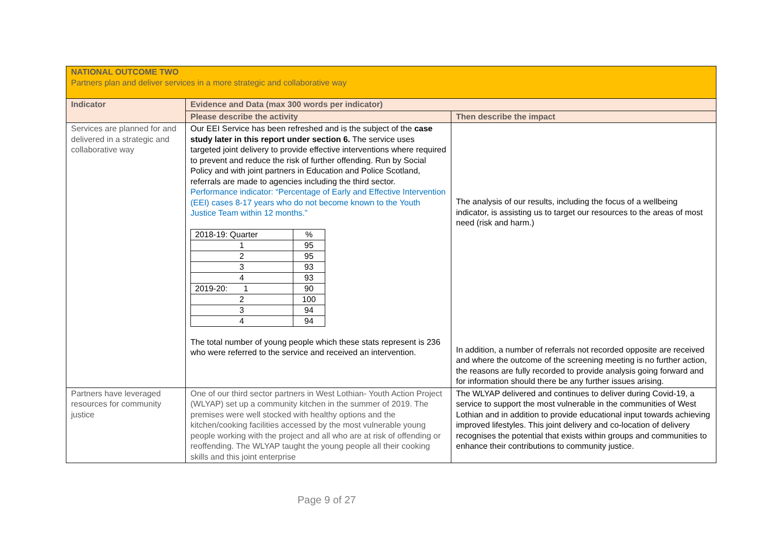| NATIONAL OUTCOME TWO Partners plan and deliver services in a more strategic and collaborative way | | |
| Indicator | Evidence and Data (max 300 words per indicator) | |
| | Please describe the activity | Then describe the impact |
| Services are planned for and delivered in a strategic and collaborative way | Our EEI Service has been refreshed and is the subject of the case study later in this report under section 6. The service uses targeted joint delivery to provide effective interventions where required to prevent and reduce the risk of further offending. Run by Social Policy and with joint partners in Education and Police Scotland, referrals are made to agencies including the third sector. Performance indicator: “Percentage of Early and Effective Intervention (EEI) cases 8-17 years who do not become known to the Youth Justice Team within 12 months.” / 2018-19: Quarter / % / / 1 / 95 / / 2 / 95 / / 3 / 93 / / 4 / 93 / / 2019-20: 1 / 90 / / 2 / 100 / / 3 / 94 / / 4 / 94 / The total number of young people which these stats represent is 236 who were referred to the service and received an intervention. | The analysis of our results, including the focus of a wellbeing indicator, is assisting us to target our resources to the areas of most need (risk and harm.) In addition, a number of referrals not recorded opposite are received and where the outcome of the screening meeting is no further action, the reasons are fully recorded to provide analysis going forward and for information should there be any further issues arising. |
| Partners have leveraged resources for community justice | One of our third sector partners in West Lothian- Youth Action Project (WLYAP) set up a community kitchen in the summer of 2019. The premises were well stocked with healthy options and the kitchen/cooking facilities accessed by the most vulnerable young people working with the project and all who are at risk of offending or reoffending. The WLYAP taught the young people all their cooking skills and this joint enterprise | The WLYAP delivered and continues to deliver during Covid-19, a service to support the most vulnerable in the communities of West Lothian and in addition to provide educational input towards achieving improved lifestyles. This joint delivery and co-location of delivery recognises the potential that exists within groups and communities to enhance their contributions to community justice. |
Page 9 of 27